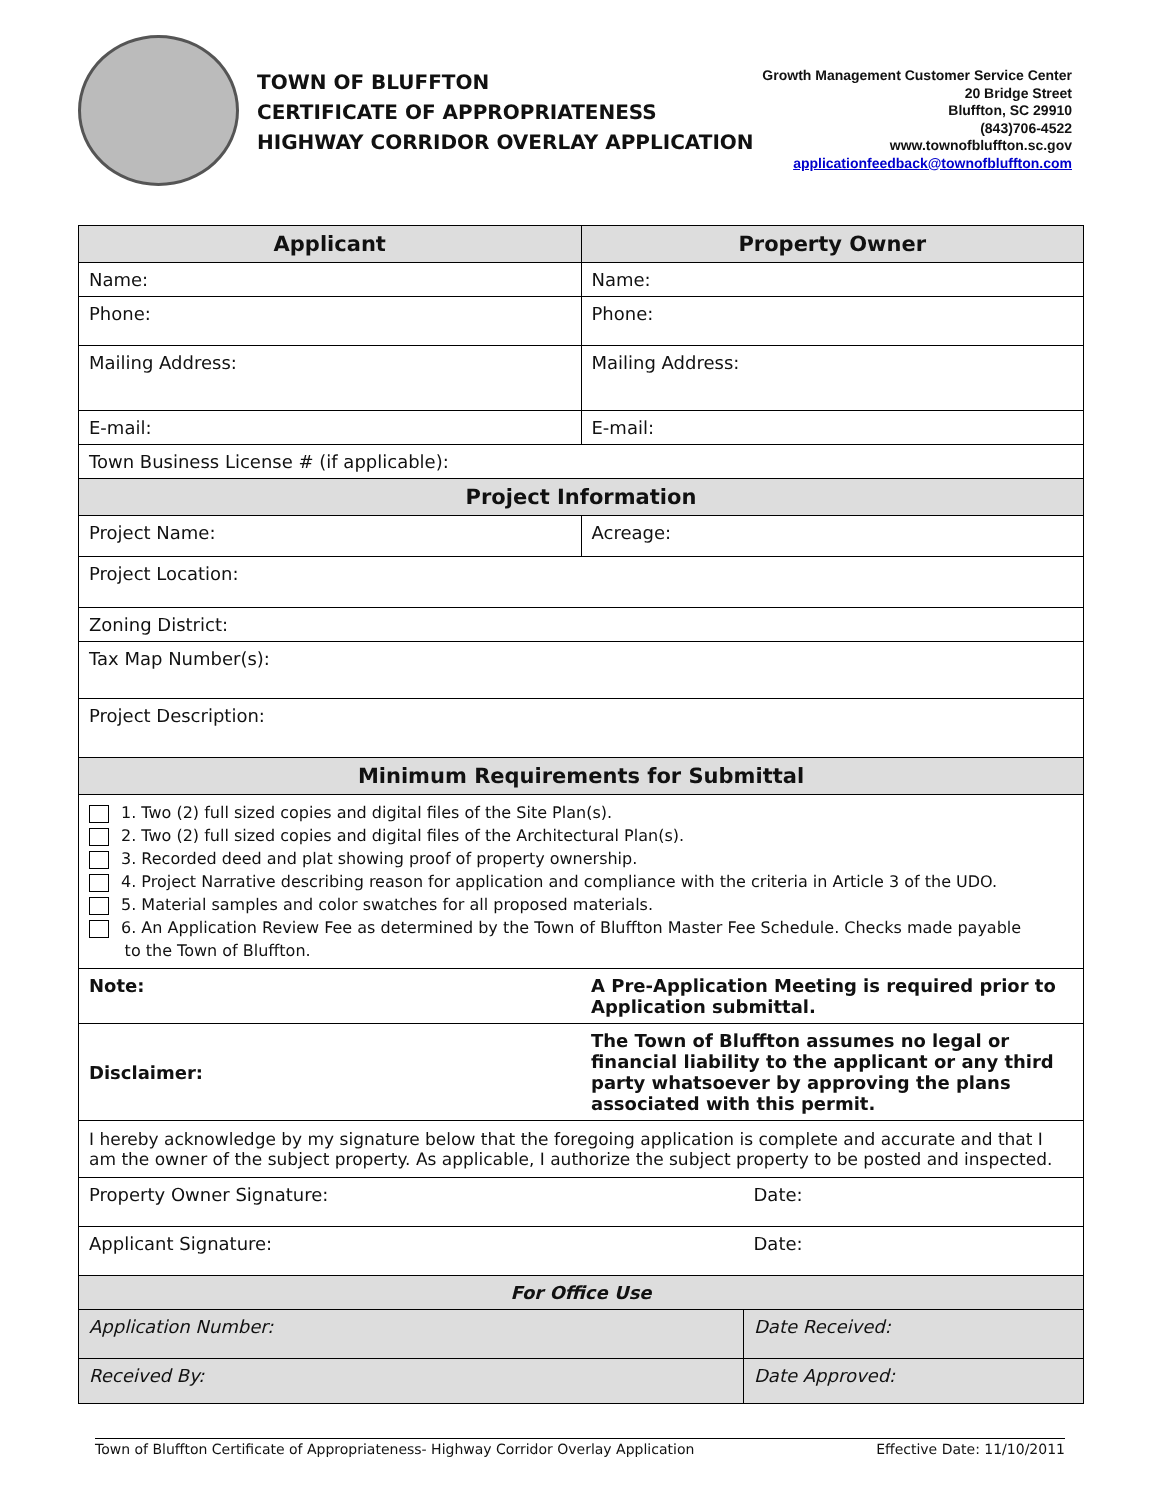TOWN OF BLUFFTON
CERTIFICATE OF APPROPRIATENESS
HIGHWAY CORRIDOR OVERLAY APPLICATION
Growth Management Customer Service Center
20 Bridge Street
Bluffton, SC 29910
(843)706-4522
www.townofbluffton.sc.gov
applicationfeedback@townofbluffton.com
| Applicant | | Property Owner | |
| --- | --- | --- | --- |
| Name: | | Name: | |
| Phone: | | Phone: | |
| Mailing Address: | | Mailing Address: | |
| E-mail: | | E-mail: | |
| Town Business License # (if applicable): | | | |
| Project Information | | | |
| Project Name: | | Acreage: | |
| Project Location: | | | |
| Zoning District: | | | |
| Tax Map Number(s): | | | |
| Project Description: | | | |
| Minimum Requirements for Submittal | | | |
| 1. Two (2) full sized copies and digital files of the Site Plan(s). 2. Two (2) full sized copies and digital files of the Architectural Plan(s). 3. Recorded deed and plat showing proof of property ownership. 4. Project Narrative describing reason for application and compliance with the criteria in Article 3 of the UDO. 5. Material samples and color swatches for all proposed materials. 6. An Application Review Fee as determined by the Town of Bluffton Master Fee Schedule. Checks made payable to the Town of Bluffton. | | | |
| Note: | A Pre-Application Meeting is required prior to Application submittal. | | |
| Disclaimer: | The Town of Bluffton assumes no legal or financial liability to the applicant or any third party whatsoever by approving the plans associated with this permit. | | |
| I hereby acknowledge by my signature below that the foregoing application is complete and accurate and that I am the owner of the subject property. As applicable, I authorize the subject property to be posted and inspected. | | | |
| Property Owner Signature: | | | Date: |
| Applicant Signature: | | | Date: |
| For Office Use | | | |
| Application Number: | | | Date Received: |
| Received By: | | | Date Approved: |
Town of Bluffton Certificate of Appropriateness- Highway Corridor Overlay Application Effective Date: 11/10/2011